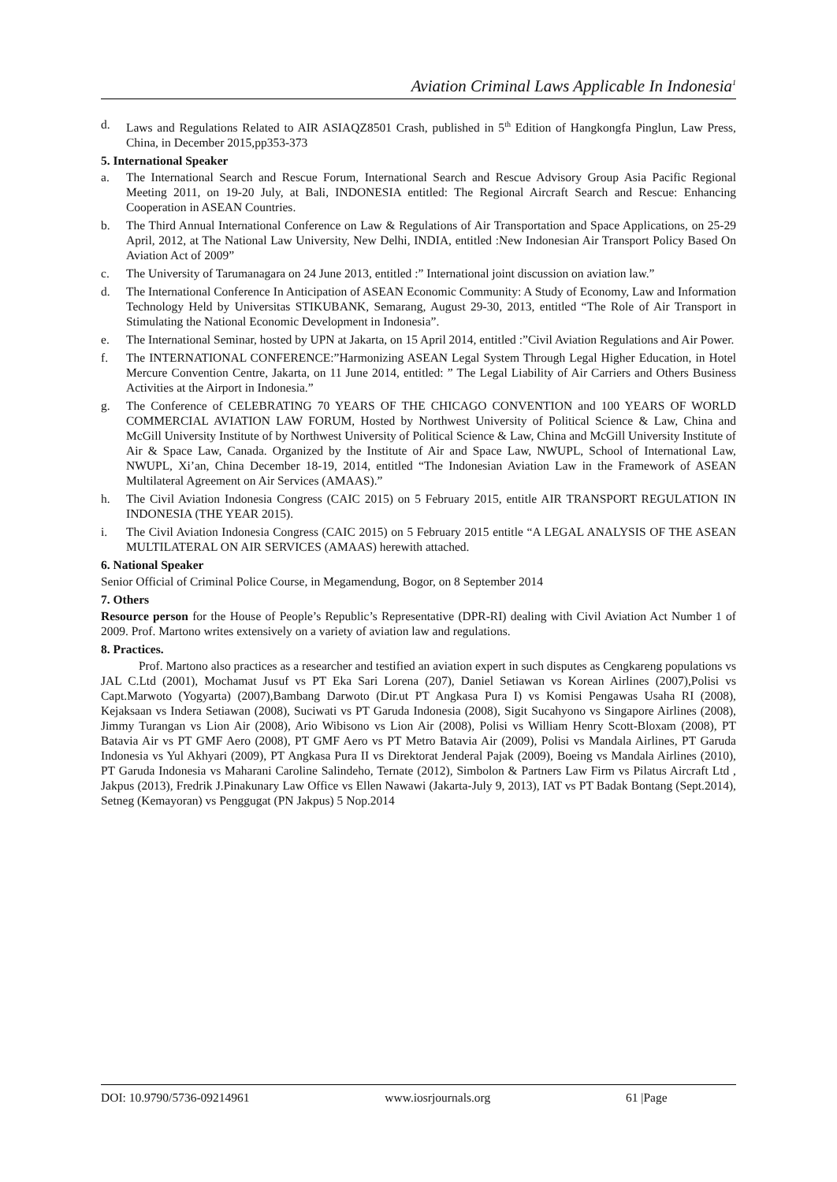Aviation Criminal Laws Applicable In Indonesia<sup>1</sup>
d. Laws and Regulations Related to AIR ASIAQZ8501 Crash, published in 5<sup>th</sup> Edition of Hangkongfa Pinglun, Law Press, China, in December 2015,pp353-373
5. International Speaker
a. The International Search and Rescue Forum, International Search and Rescue Advisory Group Asia Pacific Regional Meeting 2011, on 19-20 July, at Bali, INDONESIA entitled: The Regional Aircraft Search and Rescue: Enhancing Cooperation in ASEAN Countries.
b. The Third Annual International Conference on Law & Regulations of Air Transportation and Space Applications, on 25-29 April, 2012, at The National Law University, New Delhi, INDIA, entitled :New Indonesian Air Transport Policy Based On Aviation Act of 2009”
c. The University of Tarumanagara on 24 June 2013, entitled :” International joint discussion on aviation law.”
d. The International Conference In Anticipation of ASEAN Economic Community: A Study of Economy, Law and Information Technology Held by Universitas STIKUBANK, Semarang, August 29-30, 2013, entitled “The Role of Air Transport in Stimulating the National Economic Development in Indonesia”.
e. The International Seminar, hosted by UPN at Jakarta, on 15 April 2014, entitled :”Civil Aviation Regulations and Air Power.
f. The INTERNATIONAL CONFERENCE:”Harmonizing ASEAN Legal System Through Legal Higher Education, in Hotel Mercure Convention Centre, Jakarta, on 11 June 2014, entitled: ” The Legal Liability of Air Carriers and Others Business Activities at the Airport in Indonesia.”
g. The Conference of CELEBRATING 70 YEARS OF THE CHICAGO CONVENTION and 100 YEARS OF WORLD COMMERCIAL AVIATION LAW FORUM, Hosted by Northwest University of Political Science & Law, China and McGill University Institute of by Northwest University of Political Science & Law, China and McGill University Institute of Air & Space Law, Canada. Organized by the Institute of Air and Space Law, NWUPL, School of International Law, NWUPL, Xi’an, China December 18-19, 2014, entitled “The Indonesian Aviation Law in the Framework of ASEAN Multilateral Agreement on Air Services (AMAAS).”
h. The Civil Aviation Indonesia Congress (CAIC 2015) on 5 February 2015, entitle AIR TRANSPORT REGULATION IN INDONESIA (THE YEAR 2015).
i. The Civil Aviation Indonesia Congress (CAIC 2015) on 5 February 2015 entitle “A LEGAL ANALYSIS OF THE ASEAN MULTILATERAL ON AIR SERVICES (AMAAS) herewith attached.
6. National Speaker
Senior Official of Criminal Police Course, in Megamendung, Bogor, on 8 September 2014
7. Others
Resource person for the House of People’s Republic’s Representative (DPR-RI) dealing with Civil Aviation Act Number 1 of 2009. Prof. Martono writes extensively on a variety of aviation law and regulations.
8. Practices.
Prof. Martono also practices as a researcher and testified an aviation expert in such disputes as Cengkareng populations vs JAL C.Ltd (2001), Mochamat Jusuf vs PT Eka Sari Lorena (207), Daniel Setiawan vs Korean Airlines (2007),Polisi vs Capt.Marwoto (Yogyarta) (2007),Bambang Darwoto (Dir.ut PT Angkasa Pura I) vs Komisi Pengawas Usaha RI (2008), Kejaksaan vs Indera Setiawan (2008), Suciwati vs PT Garuda Indonesia (2008), Sigit Sucahyono vs Singapore Airlines (2008), Jimmy Turangan vs Lion Air (2008), Ario Wibisono vs Lion Air (2008), Polisi vs William Henry Scott-Bloxam (2008), PT Batavia Air vs PT GMF Aero (2008), PT GMF Aero vs PT Metro Batavia Air (2009), Polisi vs Mandala Airlines, PT Garuda Indonesia vs Yul Akhyari (2009), PT Angkasa Pura II vs Direktorat Jenderal Pajak (2009), Boeing vs Mandala Airlines (2010), PT Garuda Indonesia vs Maharani Caroline Salindeho, Ternate (2012), Simbolon & Partners Law Firm vs Pilatus Aircraft Ltd , Jakpus (2013), Fredrik J.Pinakunary Law Office vs Ellen Nawawi (Jakarta-July 9, 2013), IAT vs PT Badak Bontang (Sept.2014), Setneg (Kemayoran) vs Penggugat (PN Jakpus) 5 Nop.2014
DOI: 10.9790/5736-09214961 www.iosrjournals.org 61 |Page